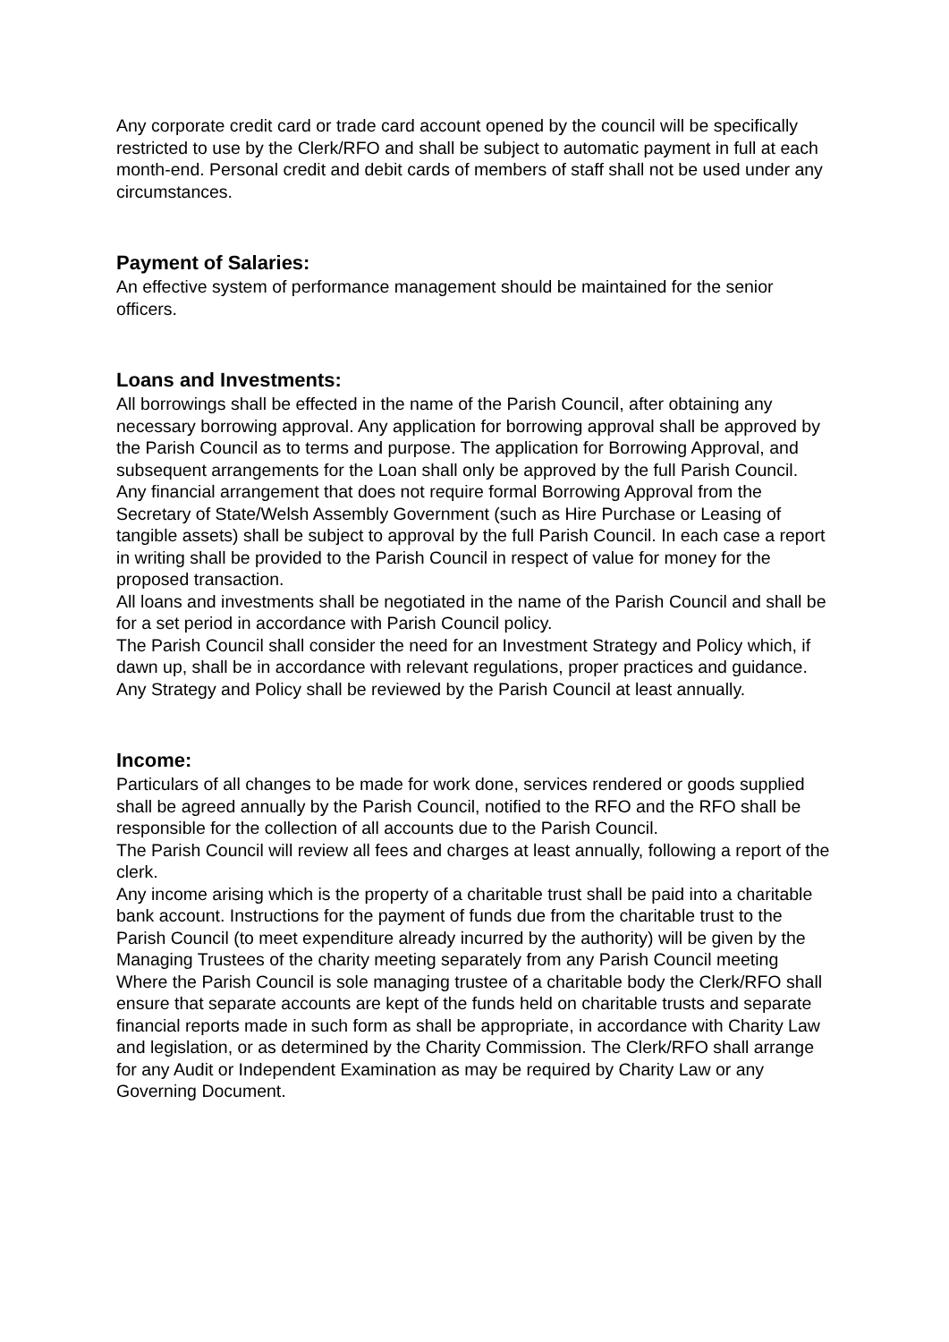Any corporate credit card or trade card account opened by the council will be specifically restricted to use by the Clerk/RFO and shall be subject to automatic payment in full at each month-end. Personal credit and debit cards of members of staff shall not be used under any circumstances.
Payment of Salaries:
An effective system of performance management should be maintained for the senior officers.
Loans and Investments:
All borrowings shall be effected in the name of the Parish Council, after obtaining any necessary borrowing approval. Any application for borrowing approval shall be approved by the Parish Council as to terms and purpose. The application for Borrowing Approval, and subsequent arrangements for the Loan shall only be approved by the full Parish Council.
Any financial arrangement that does not require formal Borrowing Approval from the Secretary of State/Welsh Assembly Government (such as Hire Purchase or Leasing of tangible assets) shall be subject to approval by the full Parish Council. In each case a report in writing shall be provided to the Parish Council in respect of value for money for the proposed transaction.
All loans and investments shall be negotiated in the name of the Parish Council and shall be for a set period in accordance with Parish Council policy.
The Parish Council shall consider the need for an Investment Strategy and Policy which, if dawn up, shall be in accordance with relevant regulations, proper practices and guidance. Any Strategy and Policy shall be reviewed by the Parish Council at least annually.
Income:
Particulars of all changes to be made for work done, services rendered or goods supplied shall be agreed annually by the Parish Council, notified to the RFO and the RFO shall be responsible for the collection of all accounts due to the Parish Council.
The Parish Council will review all fees and charges at least annually, following a report of the clerk.
Any income arising which is the property of a charitable trust shall be paid into a charitable bank account. Instructions for the payment of funds due from the charitable trust to the Parish Council (to meet expenditure already incurred by the authority) will be given by the Managing Trustees of the charity meeting separately from any Parish Council meeting
Where the Parish Council is sole managing trustee of a charitable body the Clerk/RFO shall ensure that separate accounts are kept of the funds held on charitable trusts and separate financial reports made in such form as shall be appropriate, in accordance with Charity Law and legislation, or as determined by the Charity Commission. The Clerk/RFO shall arrange for any Audit or Independent Examination as may be required by Charity Law or any Governing Document.